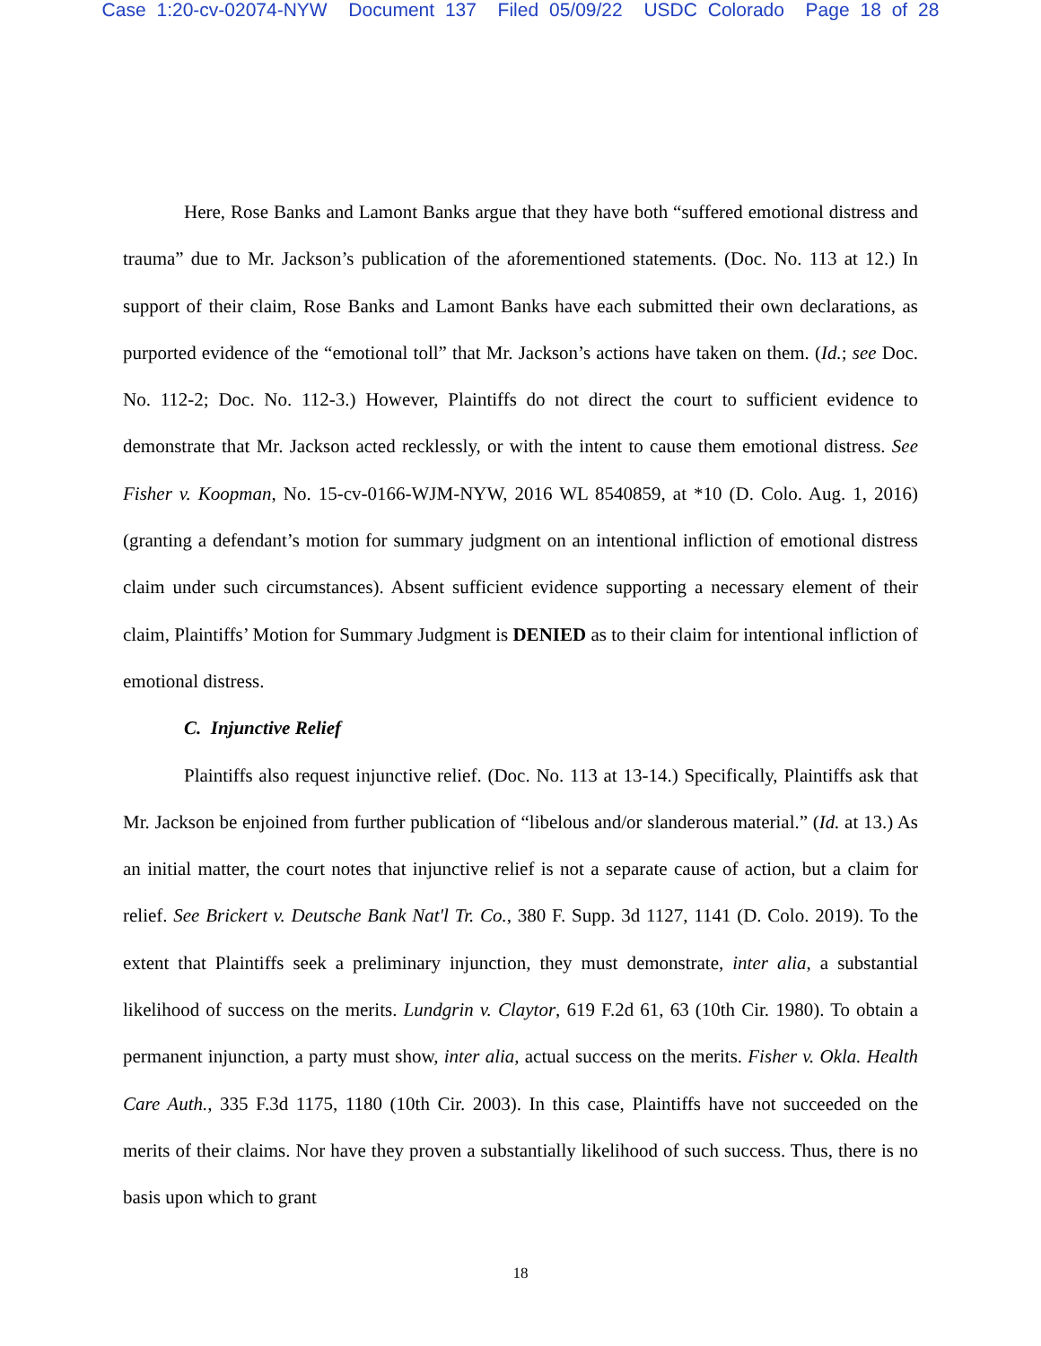Case 1:20-cv-02074-NYW Document 137 Filed 05/09/22 USDC Colorado Page 18 of 28
Here, Rose Banks and Lamont Banks argue that they have both “suffered emotional distress and trauma” due to Mr. Jackson’s publication of the aforementioned statements. (Doc. No. 113 at 12.) In support of their claim, Rose Banks and Lamont Banks have each submitted their own declarations, as purported evidence of the “emotional toll” that Mr. Jackson’s actions have taken on them. (Id.; see Doc. No. 112-2; Doc. No. 112-3.) However, Plaintiffs do not direct the court to sufficient evidence to demonstrate that Mr. Jackson acted recklessly, or with the intent to cause them emotional distress. See Fisher v. Koopman, No. 15-cv-0166-WJM-NYW, 2016 WL 8540859, at *10 (D. Colo. Aug. 1, 2016) (granting a defendant’s motion for summary judgment on an intentional infliction of emotional distress claim under such circumstances). Absent sufficient evidence supporting a necessary element of their claim, Plaintiffs’ Motion for Summary Judgment is DENIED as to their claim for intentional infliction of emotional distress.
C. Injunctive Relief
Plaintiffs also request injunctive relief. (Doc. No. 113 at 13-14.) Specifically, Plaintiffs ask that Mr. Jackson be enjoined from further publication of “libelous and/or slanderous material.” (Id. at 13.) As an initial matter, the court notes that injunctive relief is not a separate cause of action, but a claim for relief. See Brickert v. Deutsche Bank Nat'l Tr. Co., 380 F. Supp. 3d 1127, 1141 (D. Colo. 2019). To the extent that Plaintiffs seek a preliminary injunction, they must demonstrate, inter alia, a substantial likelihood of success on the merits. Lundgrin v. Claytor, 619 F.2d 61, 63 (10th Cir. 1980). To obtain a permanent injunction, a party must show, inter alia, actual success on the merits. Fisher v. Okla. Health Care Auth., 335 F.3d 1175, 1180 (10th Cir. 2003). In this case, Plaintiffs have not succeeded on the merits of their claims. Nor have they proven a substantially likelihood of such success. Thus, there is no basis upon which to grant
18